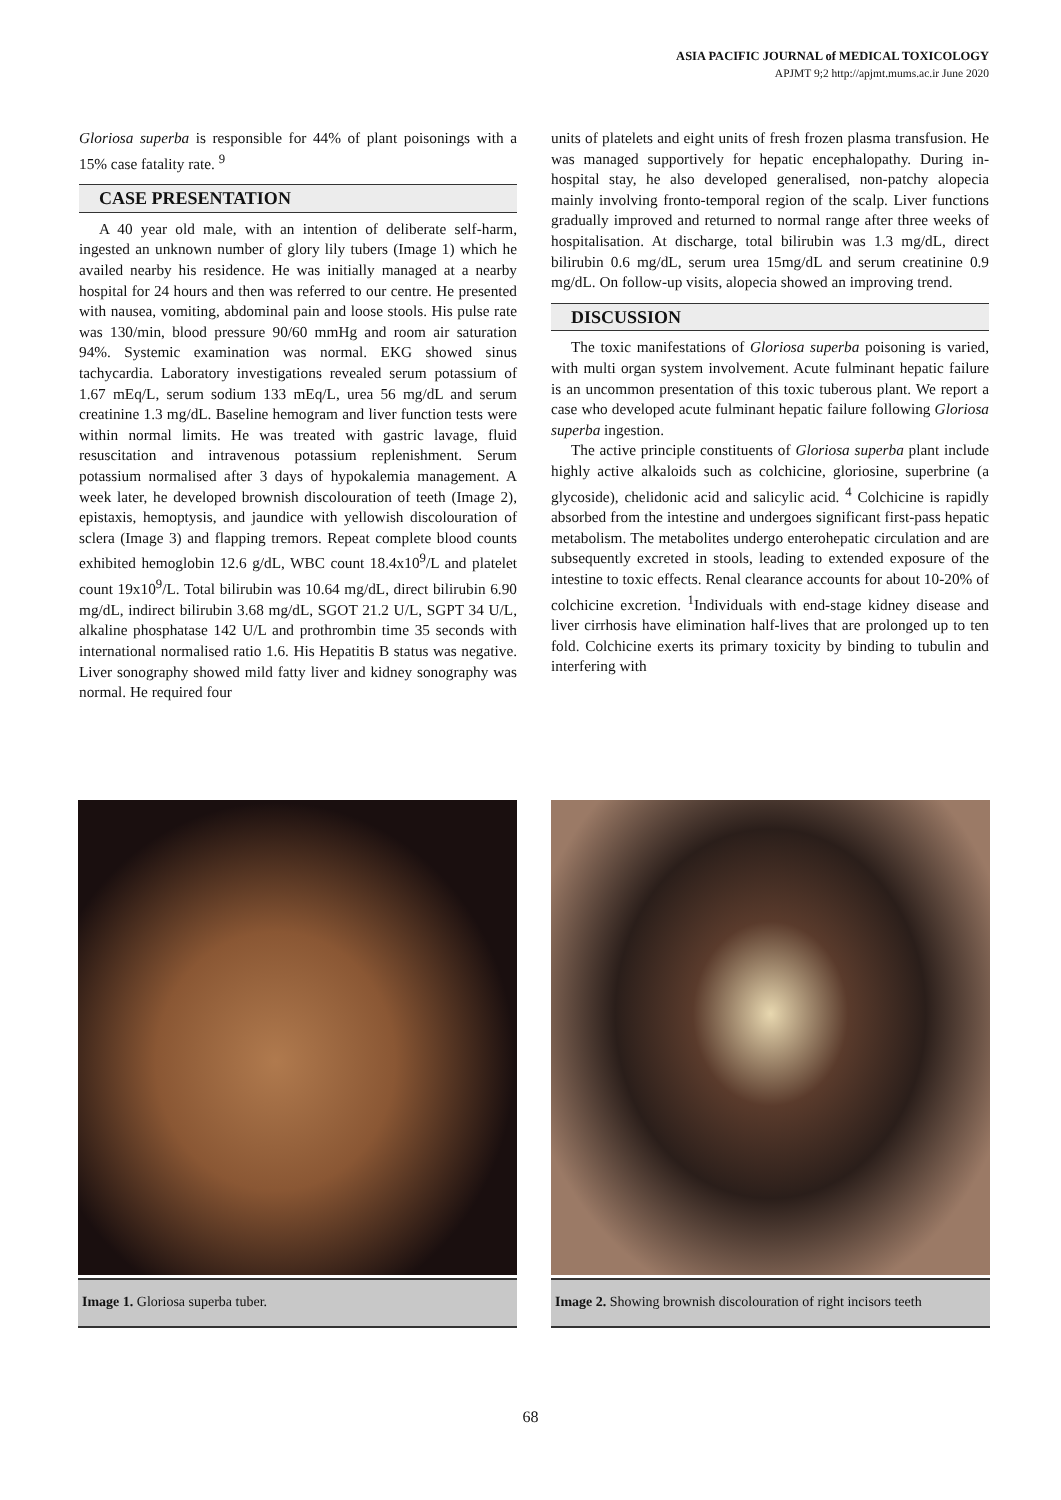ASIA PACIFIC JOURNAL of MEDICAL TOXICOLOGY
APJMT 9;2 http://apjmt.mums.ac.ir June 2020
Gloriosa superba is responsible for 44% of plant poisonings with a 15% case fatality rate. <sup>9</sup>
CASE PRESENTATION
A 40 year old male, with an intention of deliberate self-harm, ingested an unknown number of glory lily tubers (Image 1) which he availed nearby his residence. He was initially managed at a nearby hospital for 24 hours and then was referred to our centre. He presented with nausea, vomiting, abdominal pain and loose stools. His pulse rate was 130/min, blood pressure 90/60 mmHg and room air saturation 94%. Systemic examination was normal. EKG showed sinus tachycardia. Laboratory investigations revealed serum potassium of 1.67 mEq/L, serum sodium 133 mEq/L, urea 56 mg/dL and serum creatinine 1.3 mg/dL. Baseline hemogram and liver function tests were within normal limits. He was treated with gastric lavage, fluid resuscitation and intravenous potassium replenishment. Serum potassium normalised after 3 days of hypokalemia management. A week later, he developed brownish discolouration of teeth (Image 2), epistaxis, hemoptysis, and jaundice with yellowish discolouration of sclera (Image 3) and flapping tremors. Repeat complete blood counts exhibited hemoglobin 12.6 g/dL, WBC count 18.4x10<sup>9</sup>/L and platelet count 19x10<sup>9</sup>/L. Total bilirubin was 10.64 mg/dL, direct bilirubin 6.90 mg/dL, indirect bilirubin 3.68 mg/dL, SGOT 21.2 U/L, SGPT 34 U/L, alkaline phosphatase 142 U/L and prothrombin time 35 seconds with international normalised ratio 1.6. His Hepatitis B status was negative. Liver sonography showed mild fatty liver and kidney sonography was normal. He required four
units of platelets and eight units of fresh frozen plasma transfusion. He was managed supportively for hepatic encephalopathy. During in-hospital stay, he also developed generalised, non-patchy alopecia mainly involving fronto-temporal region of the scalp. Liver functions gradually improved and returned to normal range after three weeks of hospitalisation. At discharge, total bilirubin was 1.3 mg/dL, direct bilirubin 0.6 mg/dL, serum urea 15mg/dL and serum creatinine 0.9 mg/dL. On follow-up visits, alopecia showed an improving trend.
DISCUSSION
The toxic manifestations of Gloriosa superba poisoning is varied, with multi organ system involvement. Acute fulminant hepatic failure is an uncommon presentation of this toxic tuberous plant. We report a case who developed acute fulminant hepatic failure following Gloriosa superba ingestion.
The active principle constituents of Gloriosa superba plant include highly active alkaloids such as colchicine, gloriosine, superbrine (a glycoside), chelidonic acid and salicylic acid. <sup>4</sup> Colchicine is rapidly absorbed from the intestine and undergoes significant first-pass hepatic metabolism. The metabolites undergo enterohepatic circulation and are subsequently excreted in stools, leading to extended exposure of the intestine to toxic effects. Renal clearance accounts for about 10-20% of colchicine excretion. <sup>1</sup>Individuals with end-stage kidney disease and liver cirrhosis have elimination half-lives that are prolonged up to ten fold. Colchicine exerts its primary toxicity by binding to tubulin and interfering with
Image 1. Gloriosa superba tuber. Image 2. Showing brownish discolouration of right incisors teeth
68